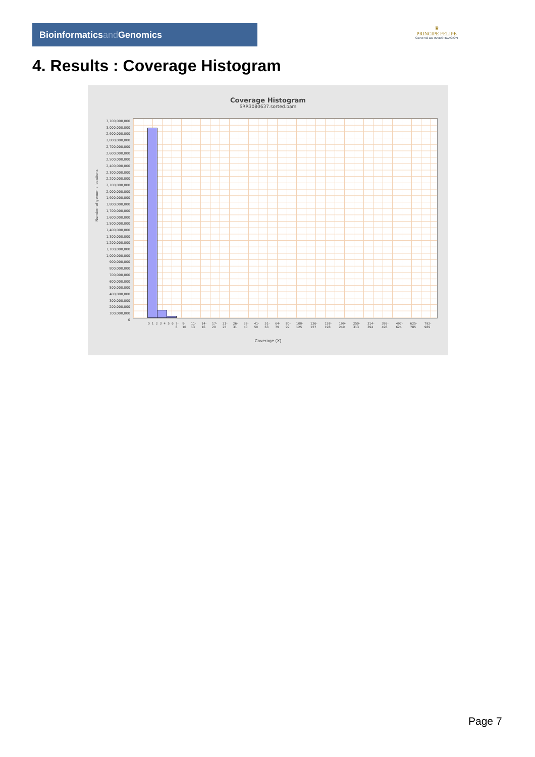Bioinformaticsand Genomics
♛
PRINCIPE FELIPE
CENTRO DE INVESTIGACION
4. Results : Coverage Histogram
Coverage Histogram
SRR3080637.sorted.bam
Number of genomic locations
3,100,000,000
3,000,000,000
2,900,000,000
2,800,000,000
2,700,000,000
2,600,000,000
2,500,000,000
2,400,000,000
2,300,000,000
2,200,000,000
2,100,000,000
2,000,000,000
1,900,000,000
1,800,000,000
1,700,000,000
1,600,000,000
1,500,000,000
1,400,000,000
1,300,000,000
1,200,000,000
1,100,000,000
1,000,000,000
900,000,000
800,000,000
700,000,000
600,000,000
500,000,000
400,000,000
300,000,000
200,000,000
100,000,000
0
0 1 2 3 4 5 6 7-8 9-10 11-13 14-16 17-20 21-25 26-31 32-40 41-50 51-63 64-79 80-99 100-125 126-157 158-198 199-249 250-313 314-394 395-496 497-624 625-785 792-989
Coverage (X)
Page 7